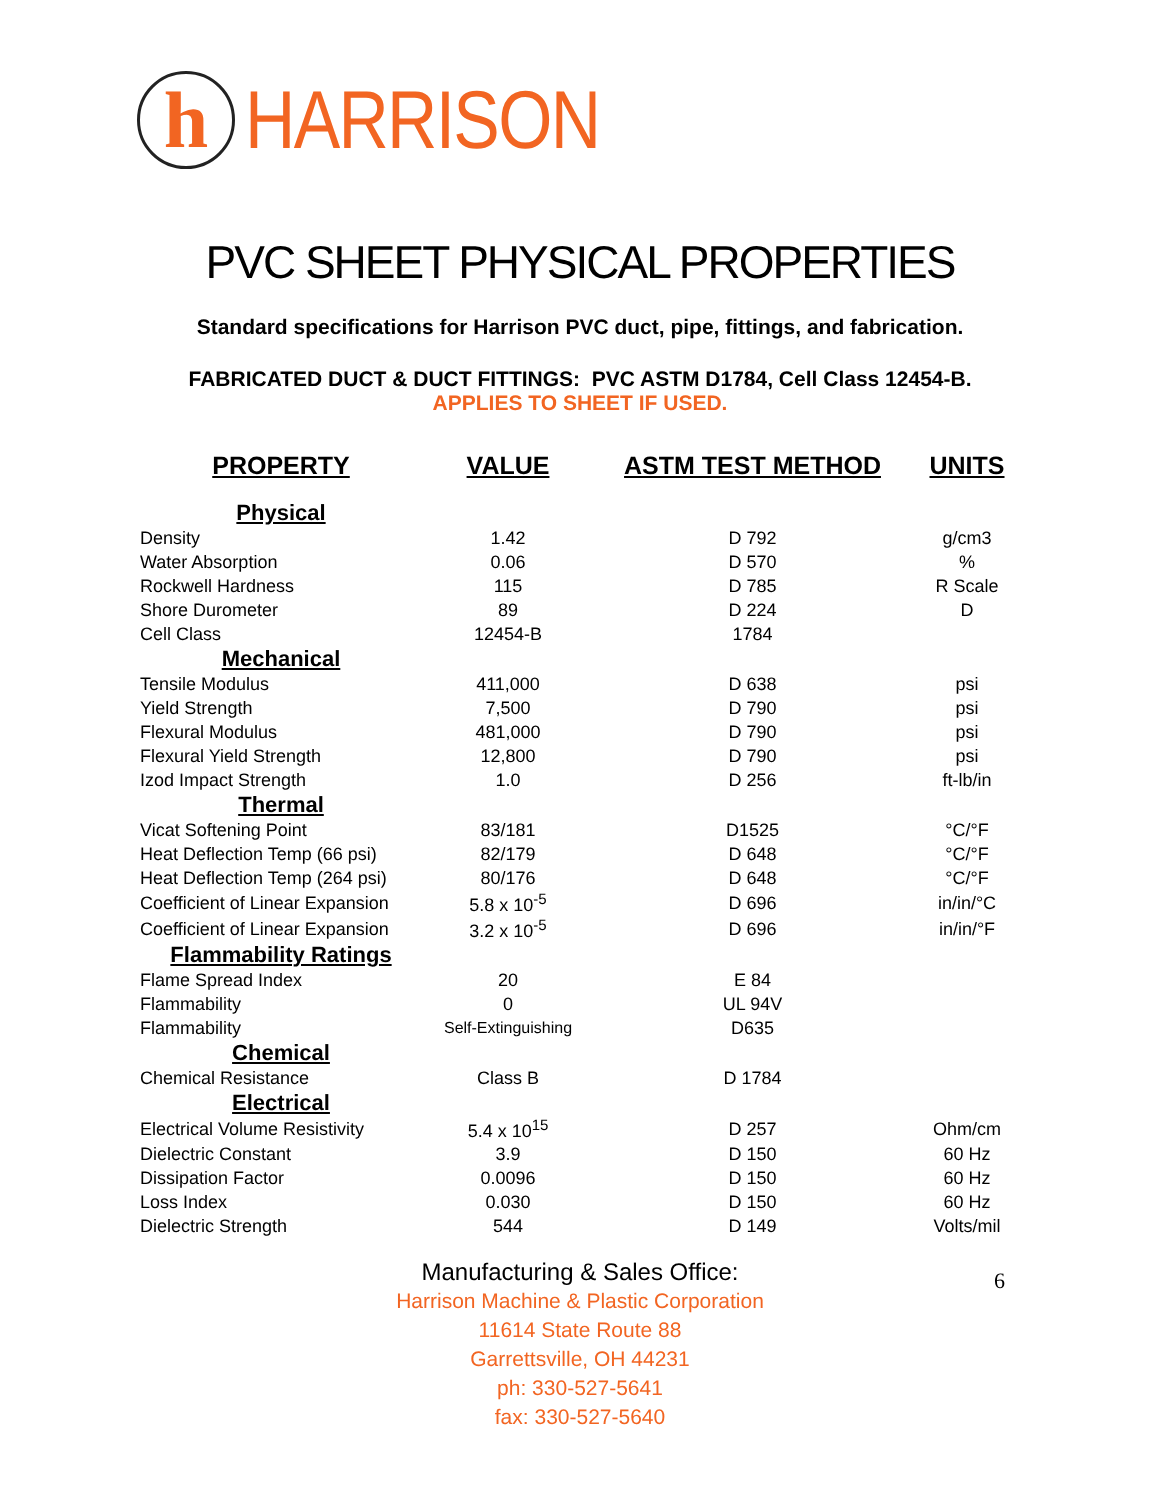h
HARRISON
PVC SHEET PHYSICAL PROPERTIES
Standard specifications for Harrison PVC duct, pipe, fittings, and fabrication.
FABRICATED DUCT & DUCT FITTINGS: PVC ASTM D1784, Cell Class 12454-B.
APPLIES TO SHEET IF USED.
| PROPERTY | VALUE | ASTM TEST METHOD | UNITS |
| --- | --- | --- | --- |
| Physical | | | |
| Density | 1.42 | D 792 | g/cm3 |
| Water Absorption | 0.06 | D 570 | % |
| Rockwell Hardness | 115 | D 785 | R Scale |
| Shore Durometer | 89 | D 224 | D |
| Cell Class | 12454-B | 1784 | |
| Mechanical | | | |
| Tensile Modulus | 411,000 | D 638 | psi |
| Yield Strength | 7,500 | D 790 | psi |
| Flexural Modulus | 481,000 | D 790 | psi |
| Flexural Yield Strength | 12,800 | D 790 | psi |
| Izod Impact Strength | 1.0 | D 256 | ft-lb/in |
| Thermal | | | |
| Vicat Softening Point | 83/181 | D1525 | °C/°F |
| Heat Deflection Temp (66 psi) | 82/179 | D 648 | °C/°F |
| Heat Deflection Temp (264 psi) | 80/176 | D 648 | °C/°F |
| Coefficient of Linear Expansion | 5.8 x 10<sup>-5</sup> | D 696 | in/in/°C |
| Coefficient of Linear Expansion | 3.2 x 10<sup>-5</sup> | D 696 | in/in/°F |
| Flammability Ratings | | | |
| Flame Spread Index | 20 | E 84 | |
| Flammability | 0 | UL 94V | |
| Flammability | Self-Extinguishing | D635 | |
| Chemical | | | |
| Chemical Resistance | Class B | D 1784 | |
| Electrical | | | |
| Electrical Volume Resistivity | 5.4 x 10<sup>15</sup> | D 257 | Ohm/cm |
| Dielectric Constant | 3.9 | D 150 | 60 Hz |
| Dissipation Factor | 0.0096 | D 150 | 60 Hz |
| Loss Index | 0.030 | D 150 | 60 Hz |
| Dielectric Strength | 544 | D 149 | Volts/mil |
Manufacturing & Sales Office:
Harrison Machine & Plastic Corporation
11614 State Route 88
Garrettsville, OH 44231
ph: 330-527-5641
fax: 330-527-5640
6